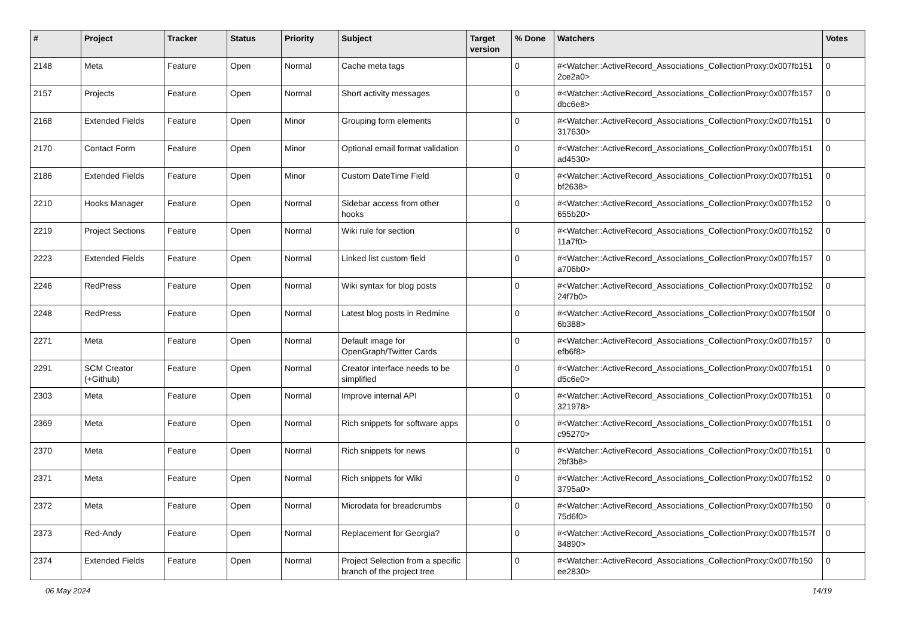| # | Project | Tracker | Status | Priority | Subject | Target version | % Done | Watchers | Votes |
| --- | --- | --- | --- | --- | --- | --- | --- | --- | --- |
| 2148 | Meta | Feature | Open | Normal | Cache meta tags | | 0 | #<Watcher::ActiveRecord_Associations_CollectionProxy:0x007fb151 2ce2a0> | 0 |
| 2157 | Projects | Feature | Open | Normal | Short activity messages | | 0 | #<Watcher::ActiveRecord_Associations_CollectionProxy:0x007fb157 dbc6e8> | 0 |
| 2168 | Extended Fields | Feature | Open | Minor | Grouping form elements | | 0 | #<Watcher::ActiveRecord_Associations_CollectionProxy:0x007fb151 317630> | 0 |
| 2170 | Contact Form | Feature | Open | Minor | Optional email format validation | | 0 | #<Watcher::ActiveRecord_Associations_CollectionProxy:0x007fb151 ad4530> | 0 |
| 2186 | Extended Fields | Feature | Open | Minor | Custom DateTime Field | | 0 | #<Watcher::ActiveRecord_Associations_CollectionProxy:0x007fb151 bf2638> | 0 |
| 2210 | Hooks Manager | Feature | Open | Normal | Sidebar access from other hooks | | 0 | #<Watcher::ActiveRecord_Associations_CollectionProxy:0x007fb152 655b20> | 0 |
| 2219 | Project Sections | Feature | Open | Normal | Wiki rule for section | | 0 | #<Watcher::ActiveRecord_Associations_CollectionProxy:0x007fb152 11a7f0> | 0 |
| 2223 | Extended Fields | Feature | Open | Normal | Linked list custom field | | 0 | #<Watcher::ActiveRecord_Associations_CollectionProxy:0x007fb157 a706b0> | 0 |
| 2246 | RedPress | Feature | Open | Normal | Wiki syntax for blog posts | | 0 | #<Watcher::ActiveRecord_Associations_CollectionProxy:0x007fb152 24f7b0> | 0 |
| 2248 | RedPress | Feature | Open | Normal | Latest blog posts in Redmine | | 0 | #<Watcher::ActiveRecord_Associations_CollectionProxy:0x007fb150f 6b388> | 0 |
| 2271 | Meta | Feature | Open | Normal | Default image for OpenGraph/Twitter Cards | | 0 | #<Watcher::ActiveRecord_Associations_CollectionProxy:0x007fb157 efb6f8> | 0 |
| 2291 | SCM Creator (+Github) | Feature | Open | Normal | Creator interface needs to be simplified | | 0 | #<Watcher::ActiveRecord_Associations_CollectionProxy:0x007fb151 d5c6e0> | 0 |
| 2303 | Meta | Feature | Open | Normal | Improve internal API | | 0 | #<Watcher::ActiveRecord_Associations_CollectionProxy:0x007fb151 321978> | 0 |
| 2369 | Meta | Feature | Open | Normal | Rich snippets for software apps | | 0 | #<Watcher::ActiveRecord_Associations_CollectionProxy:0x007fb151 c95270> | 0 |
| 2370 | Meta | Feature | Open | Normal | Rich snippets for news | | 0 | #<Watcher::ActiveRecord_Associations_CollectionProxy:0x007fb151 2bf3b8> | 0 |
| 2371 | Meta | Feature | Open | Normal | Rich snippets for Wiki | | 0 | #<Watcher::ActiveRecord_Associations_CollectionProxy:0x007fb152 3795a0> | 0 |
| 2372 | Meta | Feature | Open | Normal | Microdata for breadcrumbs | | 0 | #<Watcher::ActiveRecord_Associations_CollectionProxy:0x007fb150 75d6f0> | 0 |
| 2373 | Red-Andy | Feature | Open | Normal | Replacement for Georgia? | | 0 | #<Watcher::ActiveRecord_Associations_CollectionProxy:0x007fb157f 34890> | 0 |
| 2374 | Extended Fields | Feature | Open | Normal | Project Selection from a specific branch of the project tree | | 0 | #<Watcher::ActiveRecord_Associations_CollectionProxy:0x007fb150 ee2830> | 0 |
06 May 2024 14/19